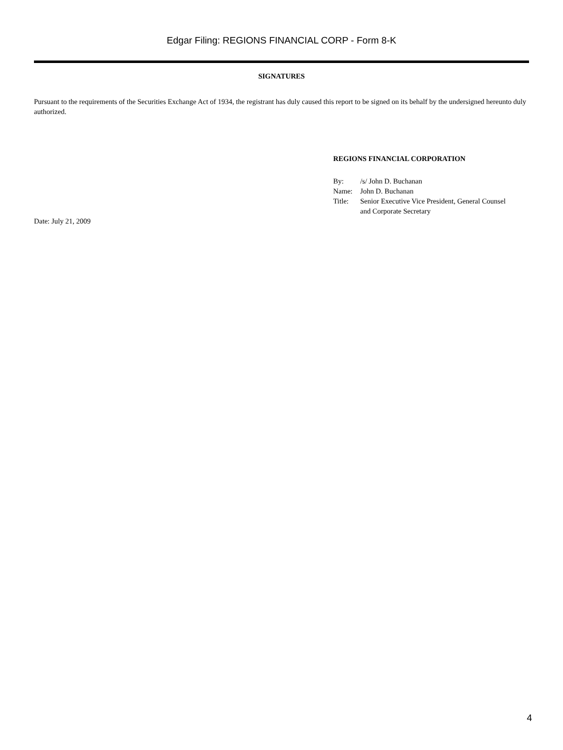Edgar Filing: REGIONS FINANCIAL CORP - Form 8-K
SIGNATURES
Pursuant to the requirements of the Securities Exchange Act of 1934, the registrant has duly caused this report to be signed on its behalf by the undersigned hereunto duly authorized.
REGIONS FINANCIAL CORPORATION
| By: | /s/ John D. Buchanan |
| Name: | John D. Buchanan |
| Title: | Senior Executive Vice President, General Counsel and Corporate Secretary |
Date: July 21, 2009
4